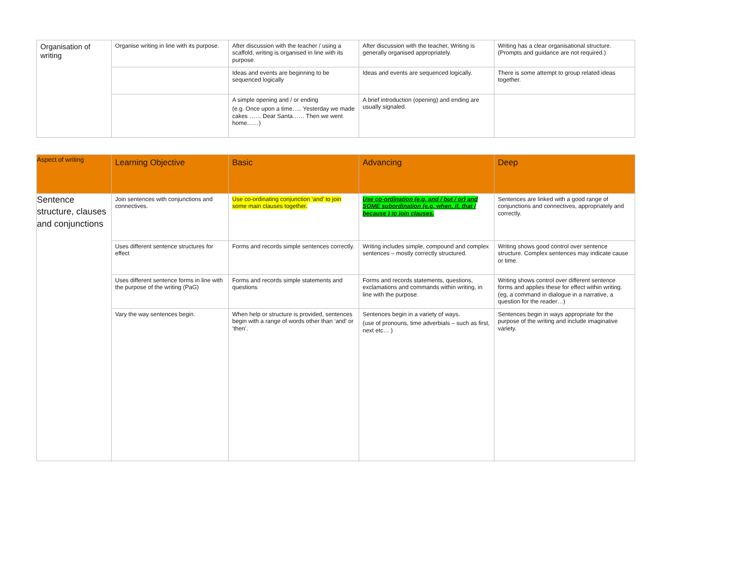| Organisation of writing | Organise writing in line with its purpose. | After discussion with the teacher / using a scaffold, writing is organised in line with its purpose. | After discussion with the teacher, Writing is generally organised appropriately. | Writing has a clear organisational structure. (Prompts and guidance are not required.) |
| | | Ideas and events are beginning to be sequenced logically | Ideas and events are sequenced logically. | There is some attempt to group related ideas together. |
| | | A simple opening and / or ending (e.g. Once upon a time….. Yesterday we made cakes …… Dear Santa…… Then we went home……) | A brief introduction (opening) and ending are usually signaled. | |
| Aspect of writing | Learning Objective | Basic | Advancing | Deep |
| --- | --- | --- | --- | --- |
| Sentence structure, clauses and conjunctions | Join sentences with conjunctions and connectives. | Use co-ordinating conjunction ‘and’ to join some main clauses together. | Use co-ordination (e.g. and / but / or) and SOME subordination (e.g. when, if, that / because ) to join clauses. | Sentences are linked with a good range of conjunctions and connectives, appropriately and correctly. |
| | Uses different sentence structures for effect | Forms and records simple sentences correctly. | Writing includes simple, compound and complex sentences – mostly correctly structured. | Writing shows good control over sentence structure. Complex sentences may indicate cause or time. |
| | Uses different sentence forms in line with the purpose of the writing (PaG) | Forms and records simple statements and questions | Forms and records statements, questions, exclamations and commands within writing, in line with the purpose. | Writing shows control over different sentence forms and applies these for effect within writing. (eg, a command in dialogue in a narrative, a question for the reader…) |
| | Vary the way sentences begin. | When help or structure is provided, sentences begin with a range of words other than ‘and’ or ‘then’. | Sentences begin in a variety of ways. (use of pronouns, time adverbials – such as first, next etc… ) | Sentences begin in ways appropriate for the purpose of the writing and include imaginative variety. |